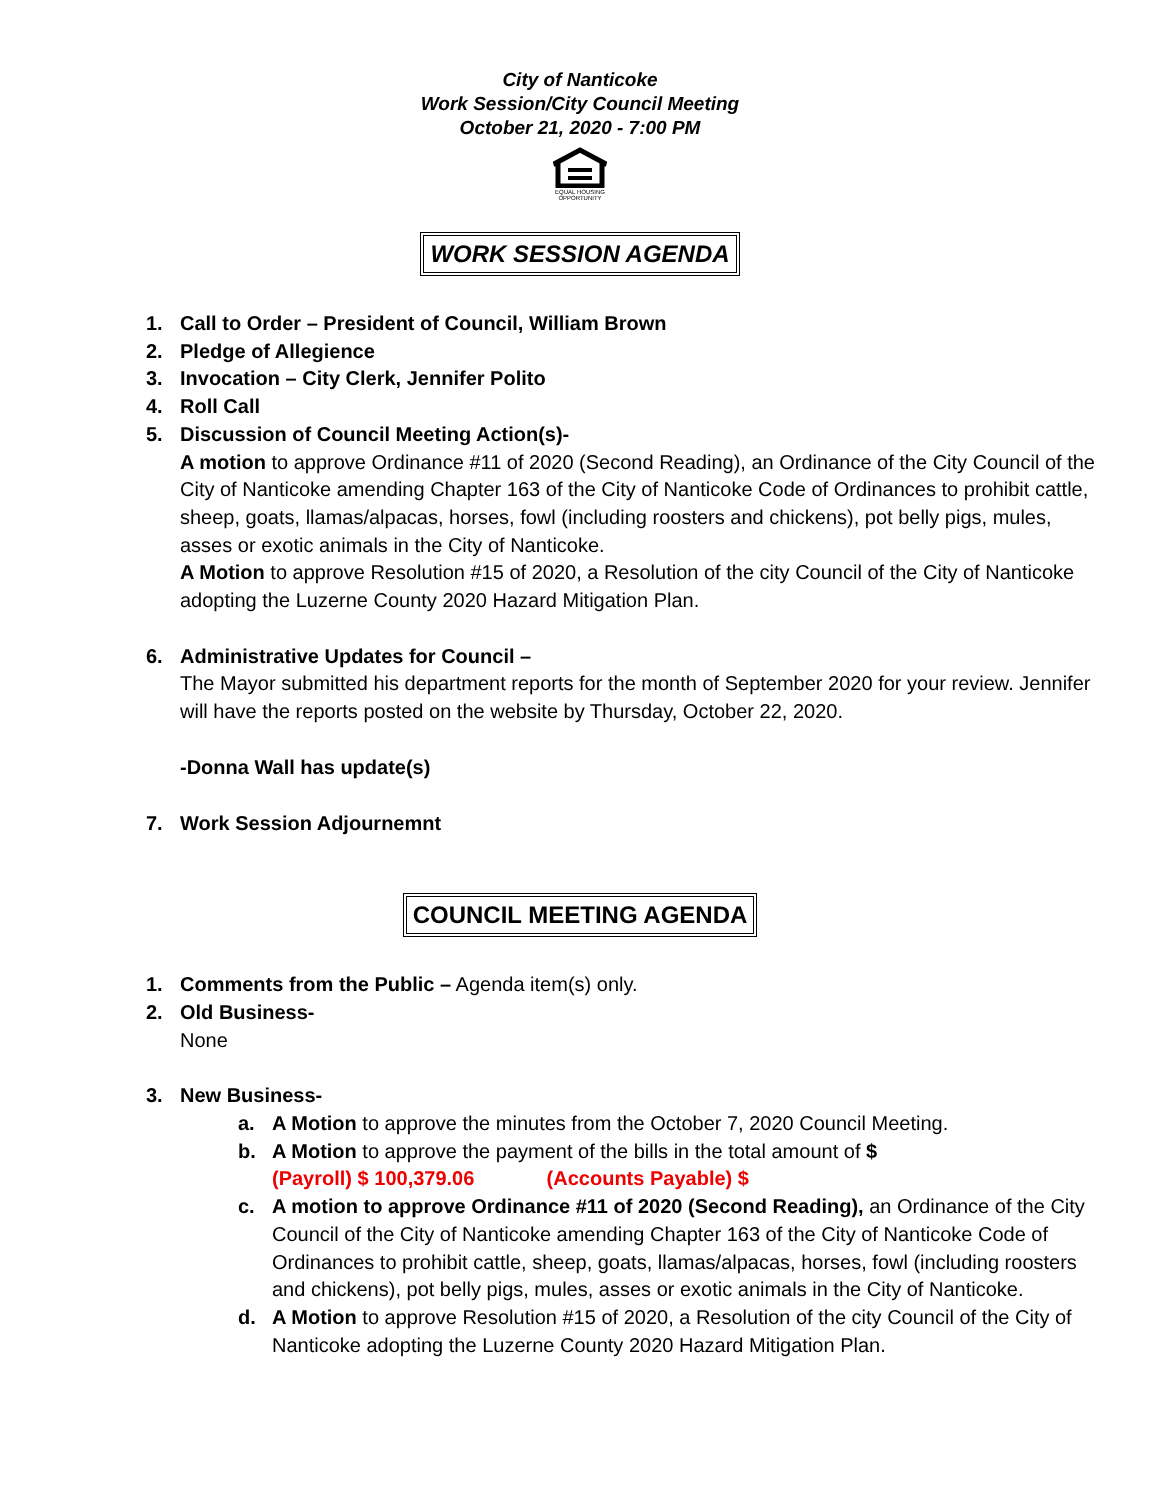City of Nanticoke
Work Session/City Council Meeting
October 21, 2020 - 7:00 PM
EQUAL HOUSING OPPORTUNITY
WORK SESSION AGENDA
1. Call to Order – President of Council, William Brown
2. Pledge of Allegience
3. Invocation – City Clerk, Jennifer Polito
4. Roll Call
5. Discussion of Council Meeting Action(s)-
A motion to approve Ordinance #11 of 2020 (Second Reading), an Ordinance of the City Council of the City of Nanticoke amending Chapter 163 of the City of Nanticoke Code of Ordinances to prohibit cattle, sheep, goats, llamas/alpacas, horses, fowl (including roosters and chickens), pot belly pigs, mules, asses or exotic animals in the City of Nanticoke.
A Motion to approve Resolution #15 of 2020, a Resolution of the city Council of the City of Nanticoke adopting the Luzerne County 2020 Hazard Mitigation Plan.
6. Administrative Updates for Council –
The Mayor submitted his department reports for the month of September 2020 for your review. Jennifer will have the reports posted on the website by Thursday, October 22, 2020.
-Donna Wall has update(s)
7. Work Session Adjournemnt
COUNCIL MEETING AGENDA
1. Comments from the Public – Agenda item(s) only.
2. Old Business-
None
3. New Business-
a. A Motion to approve the minutes from the October 7, 2020 Council Meeting.
b. A Motion to approve the payment of the bills in the total amount of $
(Payroll) $ 100,379.06 (Accounts Payable) $
c. A motion to approve Ordinance #11 of 2020 (Second Reading), an Ordinance of the City Council of the City of Nanticoke amending Chapter 163 of the City of Nanticoke Code of Ordinances to prohibit cattle, sheep, goats, llamas/alpacas, horses, fowl (including roosters and chickens), pot belly pigs, mules, asses or exotic animals in the City of Nanticoke.
d. A Motion to approve Resolution #15 of 2020, a Resolution of the city Council of the City of Nanticoke adopting the Luzerne County 2020 Hazard Mitigation Plan.